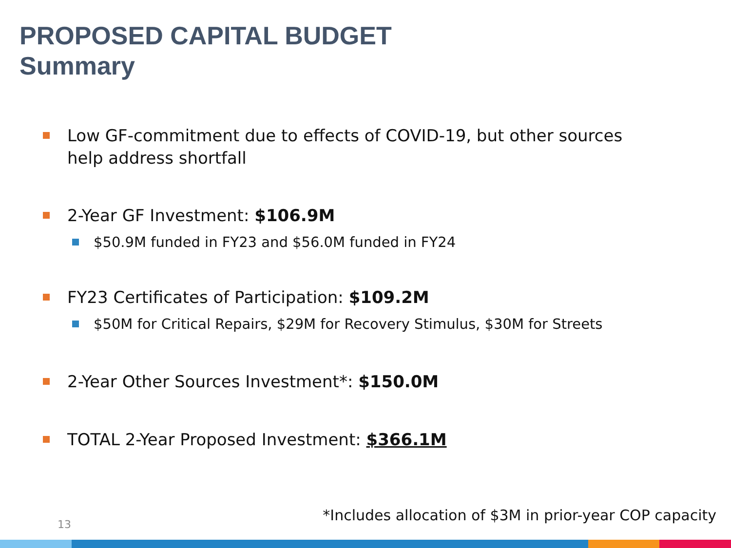PROPOSED CAPITAL BUDGET
Summary
Low GF-commitment due to effects of COVID-19, but other sources help address shortfall
2-Year GF Investment: $106.9M
$50.9M funded in FY23 and $56.0M funded in FY24
FY23 Certificates of Participation: $109.2M
$50M for Critical Repairs, $29M for Recovery Stimulus, $30M for Streets
2-Year Other Sources Investment*: $150.0M
TOTAL 2-Year Proposed Investment: $366.1M
13
*Includes allocation of $3M in prior-year COP capacity